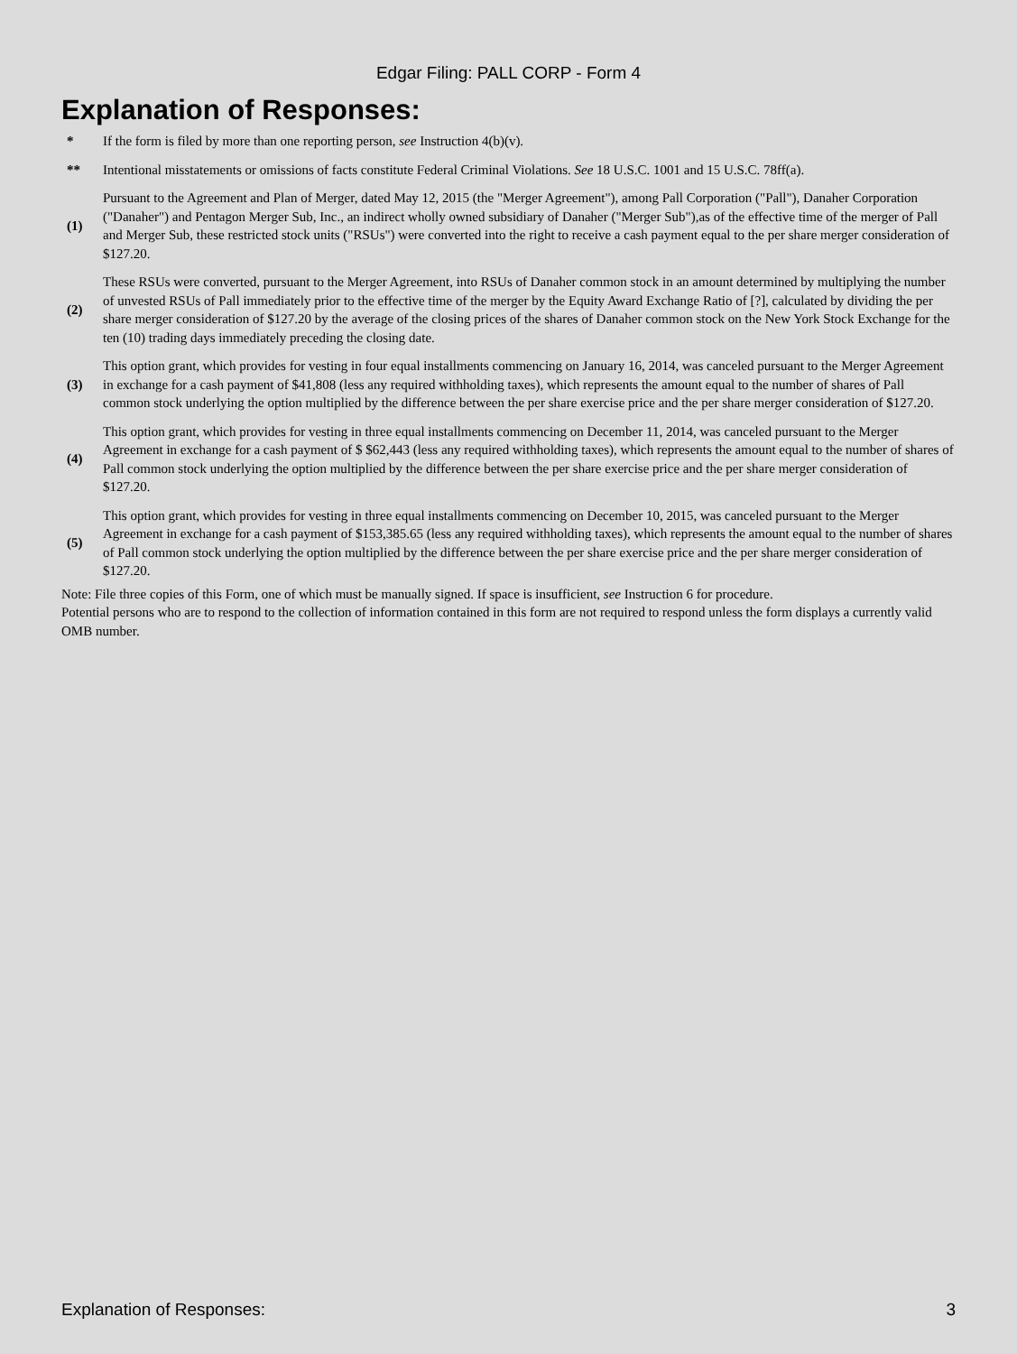Edgar Filing: PALL CORP - Form 4
Explanation of Responses:
| * | If the form is filed by more than one reporting person, see Instruction 4(b)(v). |
| ** | Intentional misstatements or omissions of facts constitute Federal Criminal Violations. See 18 U.S.C. 1001 and 15 U.S.C. 78ff(a). |
| (1) | Pursuant to the Agreement and Plan of Merger, dated May 12, 2015 (the "Merger Agreement"), among Pall Corporation ("Pall"), Danaher Corporation ("Danaher") and Pentagon Merger Sub, Inc., an indirect wholly owned subsidiary of Danaher ("Merger Sub"),as of the effective time of the merger of Pall and Merger Sub, these restricted stock units ("RSUs") were converted into the right to receive a cash payment equal to the per share merger consideration of $127.20. |
| (2) | These RSUs were converted, pursuant to the Merger Agreement, into RSUs of Danaher common stock in an amount determined by multiplying the number of unvested RSUs of Pall immediately prior to the effective time of the merger by the Equity Award Exchange Ratio of [?], calculated by dividing the per share merger consideration of $127.20 by the average of the closing prices of the shares of Danaher common stock on the New York Stock Exchange for the ten (10) trading days immediately preceding the closing date. |
| (3) | This option grant, which provides for vesting in four equal installments commencing on January 16, 2014, was canceled pursuant to the Merger Agreement in exchange for a cash payment of $41,808 (less any required withholding taxes), which represents the amount equal to the number of shares of Pall common stock underlying the option multiplied by the difference between the per share exercise price and the per share merger consideration of $127.20. |
| (4) | This option grant, which provides for vesting in three equal installments commencing on December 11, 2014, was canceled pursuant to the Merger Agreement in exchange for a cash payment of $ $62,443 (less any required withholding taxes), which represents the amount equal to the number of shares of Pall common stock underlying the option multiplied by the difference between the per share exercise price and the per share merger consideration of $127.20. |
| (5) | This option grant, which provides for vesting in three equal installments commencing on December 10, 2015, was canceled pursuant to the Merger Agreement in exchange for a cash payment of $153,385.65 (less any required withholding taxes), which represents the amount equal to the number of shares of Pall common stock underlying the option multiplied by the difference between the per share exercise price and the per share merger consideration of $127.20. |
Note: File three copies of this Form, one of which must be manually signed. If space is insufficient, see Instruction 6 for procedure.
Potential persons who are to respond to the collection of information contained in this form are not required to respond unless the form displays a currently valid OMB number.
Explanation of Responses: 3